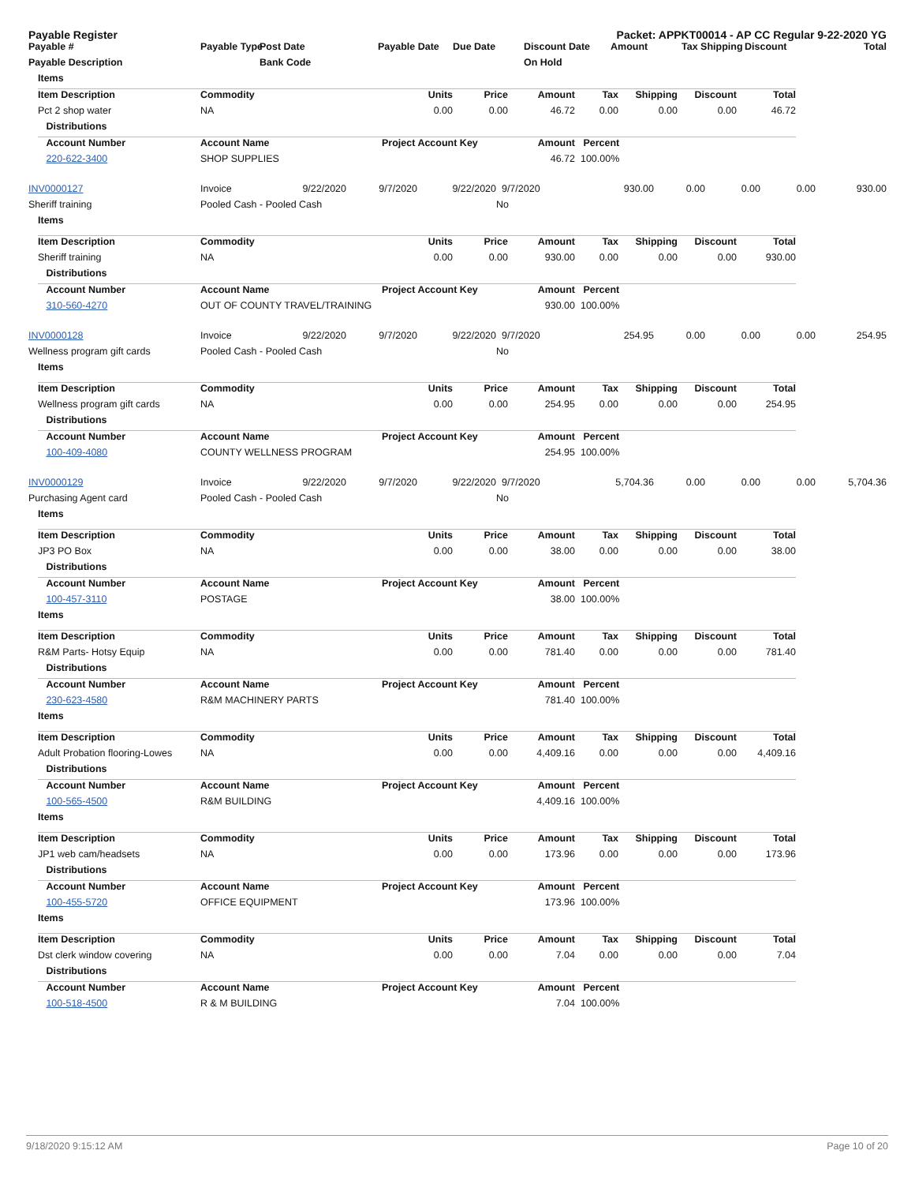Payable Register Packet: APPKT00014 - AP CC Regular 9-22-2020 YG
| Payable # | Payable Type | Post Date | Payable Date | Due Date | Discount Date | Amount | Tax Shipping | Discount | Total |
| --- | --- | --- | --- | --- | --- | --- | --- | --- | --- |
| Payable Description | | Bank Code | | | On Hold | | | | |
| | Items | | | | | | | | | |
| | Item Description | Commodity | Units | Price | Amount | Tax | Shipping | Discount | Total | |
| | Pct 2 shop water | NA | 0.00 | 0.00 | 46.72 | 0.00 | 0.00 | 0.00 | 46.72 | |
| | Distributions | | | | | | | | | |
| | Account Number | Account Name | Project Account Key | | Amount | Percent | | | | |
| | 220-622-3400 | SHOP SUPPLIES | | | 46.72 | 100.00% | | | | |
| INV0000127 | Invoice | 9/22/2020 | 9/7/2020 | 9/22/2020 | 9/7/2020 | 930.00 | 0.00 | 0.00 | 0.00 | 930.00 |
| Sheriff training | Pooled Cash - Pooled Cash | | | | No | | | | | |
| | Items | | | | | | | | | |
| | Item Description | Commodity | Units | Price | Amount | Tax | Shipping | Discount | Total | |
| | Sheriff training | NA | 0.00 | 0.00 | 930.00 | 0.00 | 0.00 | 0.00 | 930.00 | |
| | Distributions | | | | | | | | | |
| | Account Number | Account Name | Project Account Key | | Amount | Percent | | | | |
| | 310-560-4270 | OUT OF COUNTY TRAVEL/TRAINING | | | 930.00 | 100.00% | | | | |
| INV0000128 | Invoice | 9/22/2020 | 9/7/2020 | 9/22/2020 | 9/7/2020 | 254.95 | 0.00 | 0.00 | 0.00 | 254.95 |
| Wellness program gift cards | Pooled Cash - Pooled Cash | | | | No | | | | | |
| | Items | | | | | | | | | |
| | Item Description | Commodity | Units | Price | Amount | Tax | Shipping | Discount | Total | |
| | Wellness program gift cards | NA | 0.00 | 0.00 | 254.95 | 0.00 | 0.00 | 0.00 | 254.95 | |
| | Distributions | | | | | | | | | |
| | Account Number | Account Name | Project Account Key | | Amount | Percent | | | | |
| | 100-409-4080 | COUNTY WELLNESS PROGRAM | | | 254.95 | 100.00% | | | | |
| INV0000129 | Invoice | 9/22/2020 | 9/7/2020 | 9/22/2020 | 9/7/2020 | 5,704.36 | 0.00 | 0.00 | 0.00 | 5,704.36 |
| Purchasing Agent card | Pooled Cash - Pooled Cash | | | | No | | | | | |
| | Items | | | | | | | | | |
| | Item Description | Commodity | Units | Price | Amount | Tax | Shipping | Discount | Total | |
| | JP3 PO Box | NA | 0.00 | 0.00 | 38.00 | 0.00 | 0.00 | 0.00 | 38.00 | |
| | Distributions | | | | | | | | | |
| | Account Number | Account Name | Project Account Key | | Amount | Percent | | | | |
| | 100-457-3110 | POSTAGE | | | 38.00 | 100.00% | | | | |
| | Items | | | | | | | | | |
| | Item Description | Commodity | Units | Price | Amount | Tax | Shipping | Discount | Total | |
| | R&M Parts- Hotsy Equip | NA | 0.00 | 0.00 | 781.40 | 0.00 | 0.00 | 0.00 | 781.40 | |
| | Distributions | | | | | | | | | |
| | Account Number | Account Name | Project Account Key | | Amount | Percent | | | | |
| | 230-623-4580 | R&M MACHINERY PARTS | | | 781.40 | 100.00% | | | | |
| | Items | | | | | | | | | |
| | Item Description | Commodity | Units | Price | Amount | Tax | Shipping | Discount | Total | |
| | Adult Probation flooring-Lowes | NA | 0.00 | 0.00 | 4,409.16 | 0.00 | 0.00 | 0.00 | 4,409.16 | |
| | Distributions | | | | | | | | | |
| | Account Number | Account Name | Project Account Key | | Amount | Percent | | | | |
| | 100-565-4500 | R&M BUILDING | | | 4,409.16 | 100.00% | | | | |
| | Items | | | | | | | | | |
| | Item Description | Commodity | Units | Price | Amount | Tax | Shipping | Discount | Total | |
| | JP1 web cam/headsets | NA | 0.00 | 0.00 | 173.96 | 0.00 | 0.00 | 0.00 | 173.96 | |
| | Distributions | | | | | | | | | |
| | Account Number | Account Name | Project Account Key | | Amount | Percent | | | | |
| | 100-455-5720 | OFFICE EQUIPMENT | | | 173.96 | 100.00% | | | | |
| | Items | | | | | | | | | |
| | Item Description | Commodity | Units | Price | Amount | Tax | Shipping | Discount | Total | |
| | Dst clerk window covering | NA | 0.00 | 0.00 | 7.04 | 0.00 | 0.00 | 0.00 | 7.04 | |
| | Distributions | | | | | | | | | |
| | Account Number | Account Name | Project Account Key | | Amount | Percent | | | | |
| | 100-518-4500 | R & M BUILDING | | | 7.04 | 100.00% | | | | |
9/18/2020 9:15:12 AM Page 10 of 20